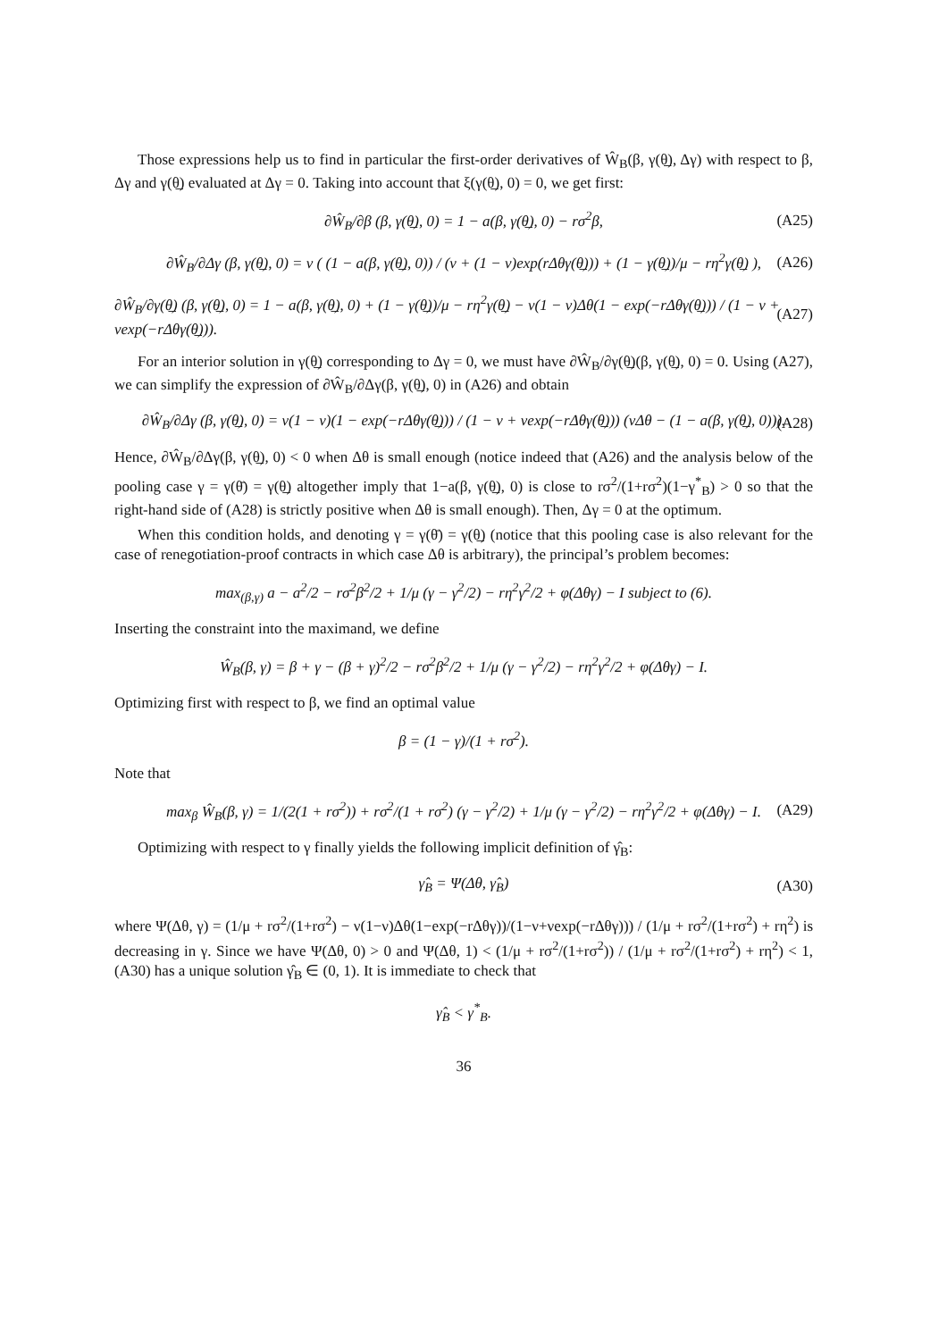Those expressions help us to find in particular the first-order derivatives of Ŵ<sub>B</sub>(β, γ(θ̲), Δγ) with respect to β, Δγ and γ(θ̲) evaluated at Δγ = 0. Taking into account that ξ(γ(θ̲), 0) = 0, we get first:
∂Ŵ<sub>B</sub>/∂β (β, γ(θ̲), 0) = 1 − a(β, γ(θ̲), 0) − rσ<sup>2</sup>β, (A25)
∂Ŵ<sub>B</sub>/∂Δγ (β, γ(θ̲), 0) = ν ( (1 − a(β, γ(θ̲), 0)) / (ν + (1 − ν)exp(rΔθγ(θ̲))) + (1 − γ(θ̲))/μ − rη<sup>2</sup>γ(θ̲) ), (A26)
∂Ŵ<sub>B</sub>/∂γ(θ̲) (β, γ(θ̲), 0) = 1 − a(β, γ(θ̲), 0) + (1 − γ(θ̲))/μ − rη<sup>2</sup>γ(θ̲) − ν(1 − ν)Δθ(1 − exp(−rΔθγ(θ̲))) / (1 − ν + νexp(−rΔθγ(θ̲))). (A27)
For an interior solution in γ(θ̲) corresponding to Δγ = 0, we must have ∂Ŵ<sub>B</sub>/∂γ(θ̲)(β, γ(θ̲), 0) = 0. Using (A27), we can simplify the expression of ∂Ŵ<sub>B</sub>/∂Δγ(β, γ(θ̲), 0) in (A26) and obtain
∂Ŵ<sub>B</sub>/∂Δγ (β, γ(θ̲), 0) = ν(1 − ν)(1 − exp(−rΔθγ(θ̲))) / (1 − ν + νexp(−rΔθγ(θ̲))) (νΔθ − (1 − a(β, γ(θ̲), 0))). (A28)
Hence, ∂Ŵ<sub>B</sub>/∂Δγ(β, γ(θ̲), 0) < 0 when Δθ is small enough (notice indeed that (A26) and the analysis below of the pooling case γ = γ(θ̄) = γ(θ̲) altogether imply that 1−a(β, γ(θ̲), 0) is close to rσ<sup>2</sup>/(1+rσ<sup>2</sup>)(1−γ<sup>*</sup><sub>B</sub>) > 0 so that the right-hand side of (A28) is strictly positive when Δθ is small enough). Then, Δγ = 0 at the optimum.
When this condition holds, and denoting γ = γ(θ̄) = γ(θ̲) (notice that this pooling case is also relevant for the case of renegotiation-proof contracts in which case Δθ is arbitrary), the principal’s problem becomes:
max<sub>(β,γ)</sub> a − a<sup>2</sup>/2 − rσ<sup>2</sup>β<sup>2</sup>/2 + 1/μ (γ − γ<sup>2</sup>/2) − rη<sup>2</sup>γ<sup>2</sup>/2 + φ(Δθγ) − I subject to (6).
Inserting the constraint into the maximand, we define
Ŵ<sub>B</sub>(β, γ) = β + γ − (β + γ)<sup>2</sup>/2 − rσ<sup>2</sup>β<sup>2</sup>/2 + 1/μ (γ − γ<sup>2</sup>/2) − rη<sup>2</sup>γ<sup>2</sup>/2 + φ(Δθγ) − I.
Optimizing first with respect to β, we find an optimal value
β = (1 − γ)/(1 + rσ<sup>2</sup>).
Note that
max<sub>β</sub> Ŵ<sub>B</sub>(β, γ) = 1/(2(1 + rσ<sup>2</sup>)) + rσ<sup>2</sup>/(1 + rσ<sup>2</sup>) (γ − γ<sup>2</sup>/2) + 1/μ (γ − γ<sup>2</sup>/2) − rη<sup>2</sup>γ<sup>2</sup>/2 + φ(Δθγ) − I. (A29)
Optimizing with respect to γ finally yields the following implicit definition of γ̂<sub>B</sub>:
γ̂<sub>B</sub> = Ψ(Δθ, γ̂<sub>B</sub>) (A30)
where Ψ(Δθ, γ) = (1/μ + rσ<sup>2</sup>/(1+rσ<sup>2</sup>) − ν(1−ν)Δθ(1−exp(−rΔθγ))/(1−ν+νexp(−rΔθγ))) / (1/μ + rσ<sup>2</sup>/(1+rσ<sup>2</sup>) + rη<sup>2</sup>) is decreasing in γ. Since we have Ψ(Δθ, 0) > 0 and Ψ(Δθ, 1) < (1/μ + rσ<sup>2</sup>/(1+rσ<sup>2</sup>)) / (1/μ + rσ<sup>2</sup>/(1+rσ<sup>2</sup>) + rη<sup>2</sup>) < 1, (A30) has a unique solution γ̂<sub>B</sub> ∈ (0, 1). It is immediate to check that
γ̂<sub>B</sub> < γ<sup>*</sup><sub>B</sub>.
36